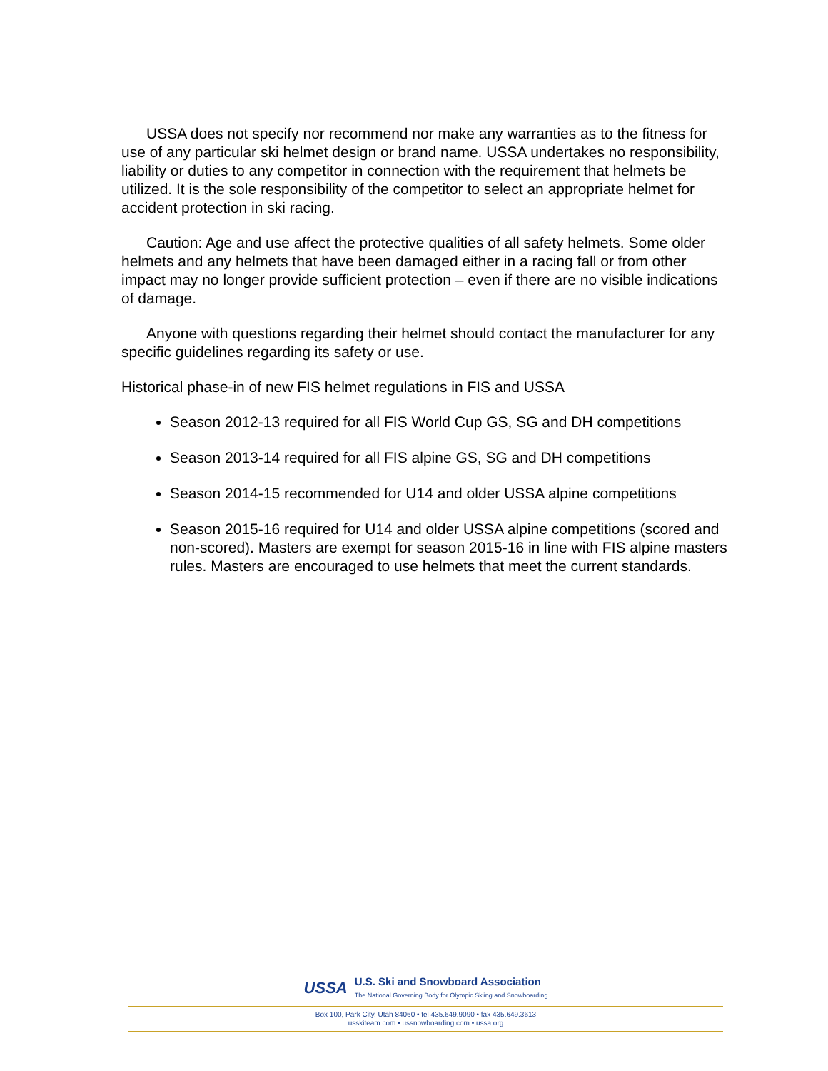USSA does not specify nor recommend nor make any warranties as to the fitness for use of any particular ski helmet design or brand name. USSA undertakes no responsibility, liability or duties to any competitor in connection with the requirement that helmets be utilized. It is the sole responsibility of the competitor to select an appropriate helmet for accident protection in ski racing.
Caution: Age and use affect the protective qualities of all safety helmets. Some older helmets and any helmets that have been damaged either in a racing fall or from other impact may no longer provide sufficient protection – even if there are no visible indications of damage.
Anyone with questions regarding their helmet should contact the manufacturer for any specific guidelines regarding its safety or use.
Historical phase-in of new FIS helmet regulations in FIS and USSA
Season 2012-13 required for all FIS World Cup GS, SG and DH competitions
Season 2013-14 required for all FIS alpine GS, SG and DH competitions
Season 2014-15 recommended for U14 and older USSA alpine competitions
Season 2015-16 required for U14 and older USSA alpine competitions (scored and non-scored). Masters are exempt for season 2015-16 in line with FIS alpine masters rules. Masters are encouraged to use helmets that meet the current standards.
USSA
U.S. Ski and Snowboard Association
The National Governing Body for Olympic Skiing and Snowboarding
Box 100, Park City, Utah 84060 • tel 435.649.9090 • fax 435.649.3613
usskiteam.com • ussnowboarding.com • ussa.org